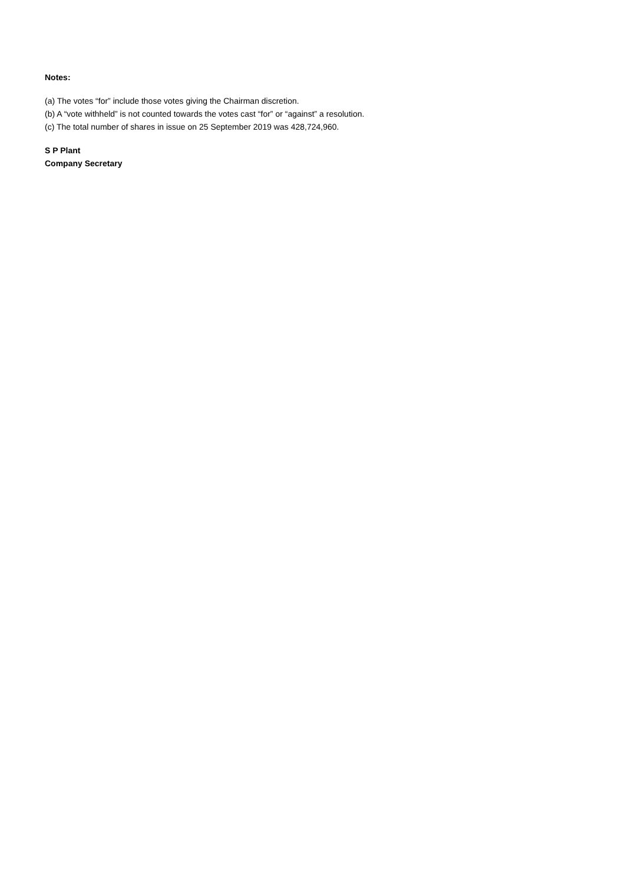Notes:
(a) The votes “for” include those votes giving the Chairman discretion.
(b) A “vote withheld” is not counted towards the votes cast “for” or “against” a resolution.
(c) The total number of shares in issue on 25 September 2019 was 428,724,960.
S P Plant
Company Secretary